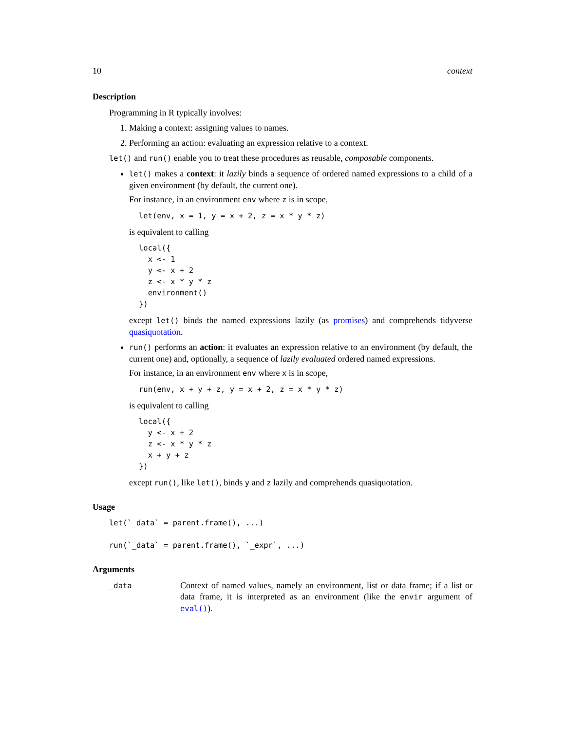10 context
Description
Programming in R typically involves:
1. Making a context: assigning values to names.
2. Performing an action: evaluating an expression relative to a context.
let() and run() enable you to treat these procedures as reusable, composable components.
let() makes a context: it lazily binds a sequence of ordered named expressions to a child of a given environment (by default, the current one).
For instance, in an environment env where z is in scope,
let(env, x = 1, y = x + 2, z = x * y * z)
is equivalent to calling
local({
  x <- 1
  y <- x + 2
  z <- x * y * z
  environment()
})
except let() binds the named expressions lazily (as promises) and comprehends tidyverse quasiquotation.
run() performs an action: it evaluates an expression relative to an environment (by default, the current one) and, optionally, a sequence of lazily evaluated ordered named expressions.
For instance, in an environment env where x is in scope,
run(env, x + y + z, y = x + 2, z = x * y * z)
is equivalent to calling
local({
  y <- x + 2
  z <- x * y * z
  x + y + z
})
except run(), like let(), binds y and z lazily and comprehends quasiquotation.
Usage
let(`_data` = parent.frame(), ...)

run(`_data` = parent.frame(), `_expr`, ...)
Arguments
_data
Context of named values, namely an environment, list or data frame; if a list or data frame, it is interpreted as an environment (like the envir argument of eval()).